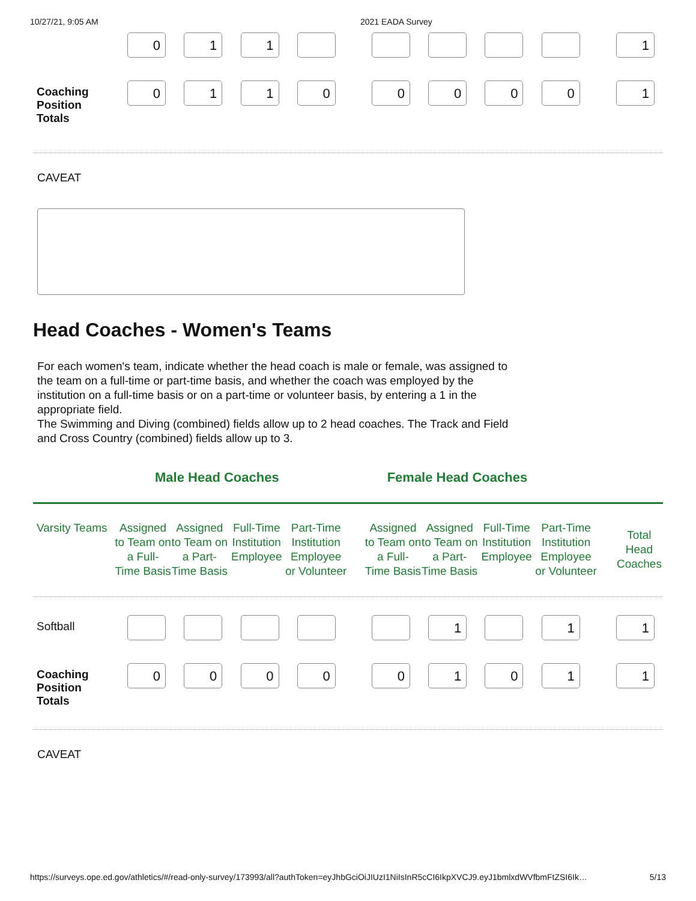10/27/21, 9:05 AM 2021 EADA Survey
| | 0 | 1 | 1 | | | | | | | | 1 |
| Coaching Position Totals | 0 | 1 | 1 | 0 | | 0 | 0 | 0 | 0 | | 1 |
CAVEAT
Head Coaches - Women's Teams
For each women's team, indicate whether the head coach is male or female, was assigned to the team on a full-time or part-time basis, and whether the coach was employed by the institution on a full-time basis or on a part-time or volunteer basis, by entering a 1 in the appropriate field.
The Swimming and Diving (combined) fields allow up to 2 head coaches. The Track and Field and Cross Country (combined) fields allow up to 3.
Male Head Coaches Female Head Coaches
| Varsity Teams | Assigned to Team on a Full-Time Basis | Assigned to Team on a Part-Time Basis | Full-Time Institution Employee | Part-Time Institution Employee or Volunteer | | Assigned to Team on a Full-Time Basis | Assigned to Team on a Part-Time Basis | Full-Time Institution Employee | Part-Time Institution Employee or Volunteer | | Total Head Coaches |
| --- | --- | --- | --- | --- | --- | --- | --- | --- | --- | --- | --- |
| Softball | | | | | | | 1 | | 1 | | 1 |
| Coaching Position Totals | 0 | 0 | 0 | 0 | | 0 | 1 | 0 | 1 | | 1 |
CAVEAT
https://surveys.ope.ed.gov/athletics/#/read-only-survey/173993/all?authToken=eyJhbGciOiJIUzI1NiIsInR5cCI6IkpXVCJ9.eyJ1bmlxdWVfbmFtZSI6Ik… 5/13